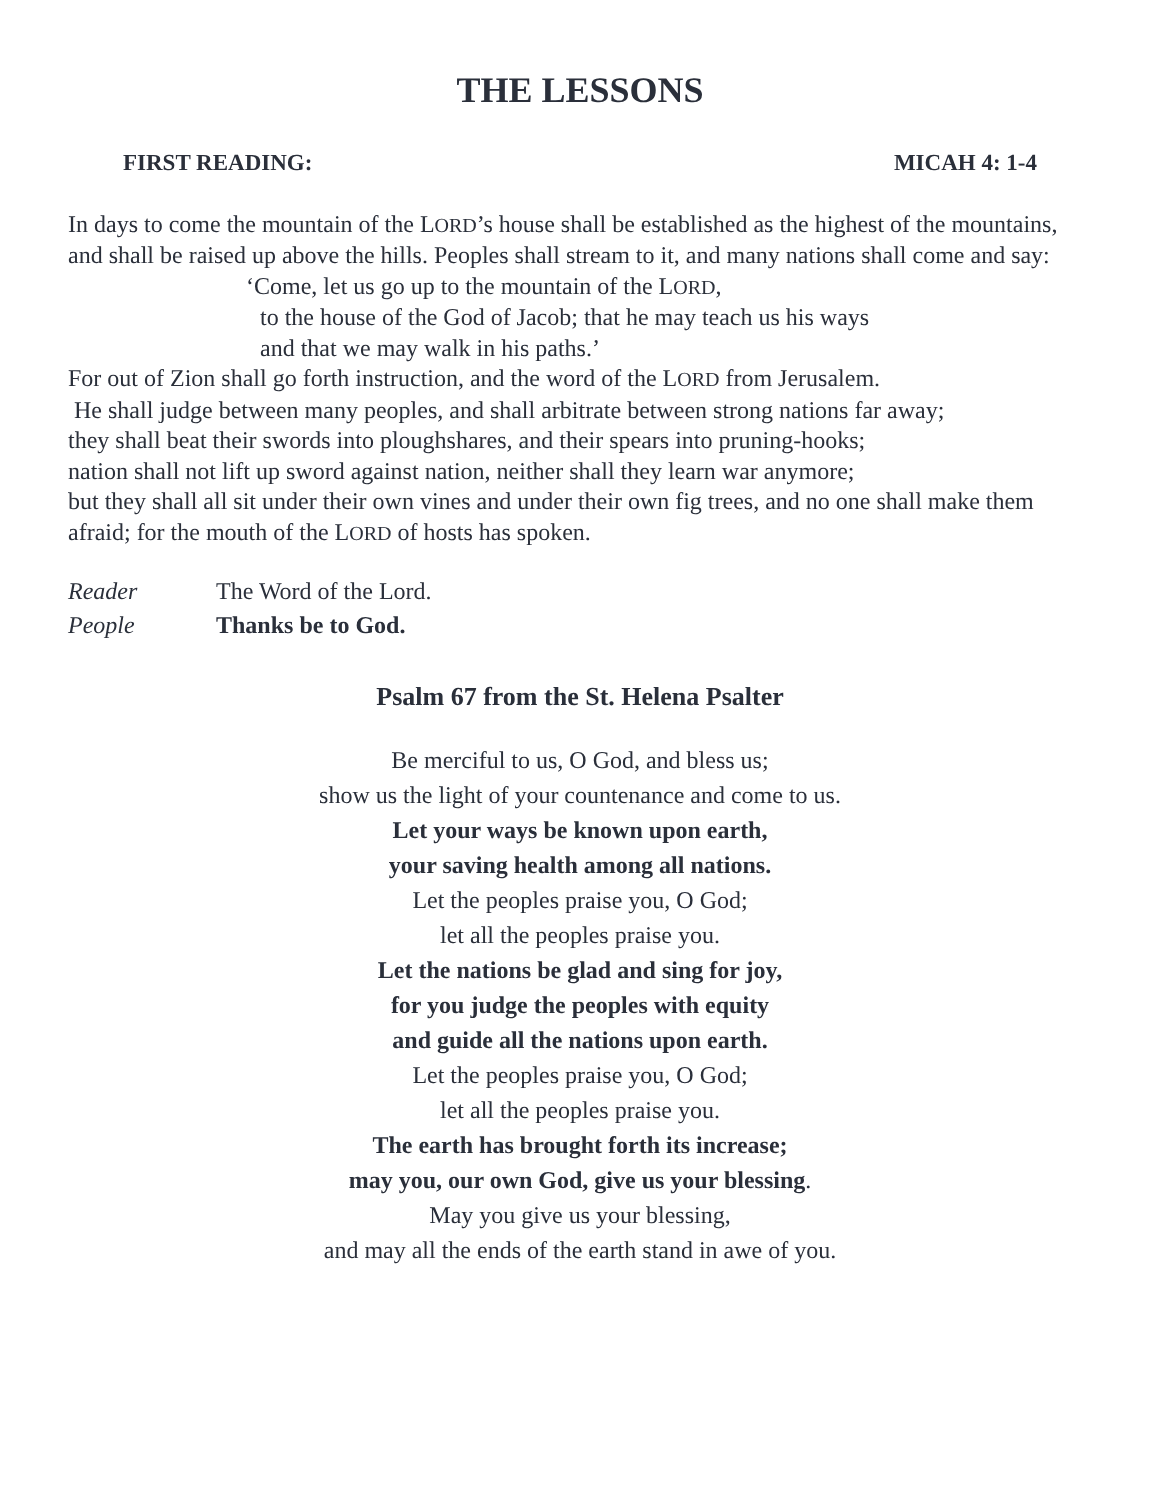THE LESSONS
FIRST READING: MICAH 4: 1-4
In days to come the mountain of the LORD’s house shall be established as the highest of the mountains, and shall be raised up above the hills. Peoples shall stream to it, and many nations shall come and say:
‘Come, let us go up to the mountain of the LORD,
to the house of the God of Jacob; that he may teach us his ways
and that we may walk in his paths.’
For out of Zion shall go forth instruction, and the word of the LORD from Jerusalem.
He shall judge between many peoples, and shall arbitrate between strong nations far away;
they shall beat their swords into ploughshares, and their spears into pruning-hooks;
nation shall not lift up sword against nation, neither shall they learn war anymore;
but they shall all sit under their own vines and under their own fig trees, and no one shall make them afraid; for the mouth of the LORD of hosts has spoken.
Reader The Word of the Lord. People Thanks be to God.
Psalm 67 from the St. Helena Psalter
Be merciful to us, O God, and bless us;
show us the light of your countenance and come to us.
Let your ways be known upon earth,
your saving health among all nations.
Let the peoples praise you, O God;
let all the peoples praise you.
Let the nations be glad and sing for joy,
for you judge the peoples with equity
and guide all the nations upon earth.
Let the peoples praise you, O God;
let all the peoples praise you.
The earth has brought forth its increase;
may you, our own God, give us your blessing.
May you give us your blessing,
and may all the ends of the earth stand in awe of you.